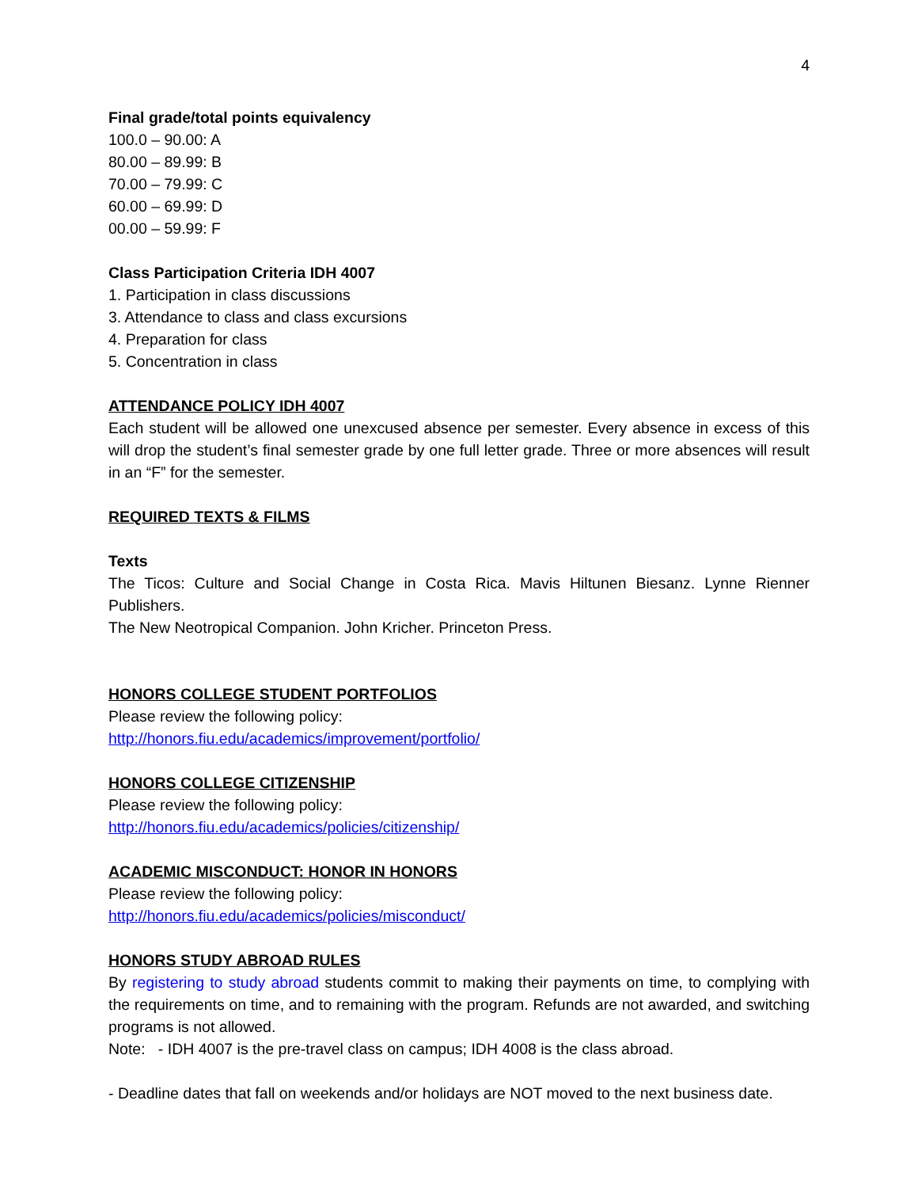4
Final grade/total points equivalency
100.0 – 90.00: A
80.00 – 89.99: B
70.00 – 79.99: C
60.00 – 69.99: D
00.00 – 59.99: F
Class Participation Criteria IDH 4007
1. Participation in class discussions
3. Attendance to class and class excursions
4. Preparation for class
5. Concentration in class
ATTENDANCE POLICY IDH 4007
Each student will be allowed one unexcused absence per semester. Every absence in excess of this will drop the student’s final semester grade by one full letter grade. Three or more absences will result in an “F” for the semester.
REQUIRED TEXTS & FILMS
Texts
The Ticos: Culture and Social Change in Costa Rica. Mavis Hiltunen Biesanz. Lynne Rienner Publishers.
The New Neotropical Companion. John Kricher. Princeton Press.
HONORS COLLEGE STUDENT PORTFOLIOS
Please review the following policy:
http://honors.fiu.edu/academics/improvement/portfolio/
HONORS COLLEGE CITIZENSHIP
Please review the following policy:
http://honors.fiu.edu/academics/policies/citizenship/
ACADEMIC MISCONDUCT: HONOR IN HONORS
Please review the following policy:
http://honors.fiu.edu/academics/policies/misconduct/
HONORS STUDY ABROAD RULES
By registering to study abroad students commit to making their payments on time, to complying with the requirements on time, and to remaining with the program. Refunds are not awarded, and switching programs is not allowed.
Note: - IDH 4007 is the pre-travel class on campus; IDH 4008 is the class abroad.
- Deadline dates that fall on weekends and/or holidays are NOT moved to the next business date.